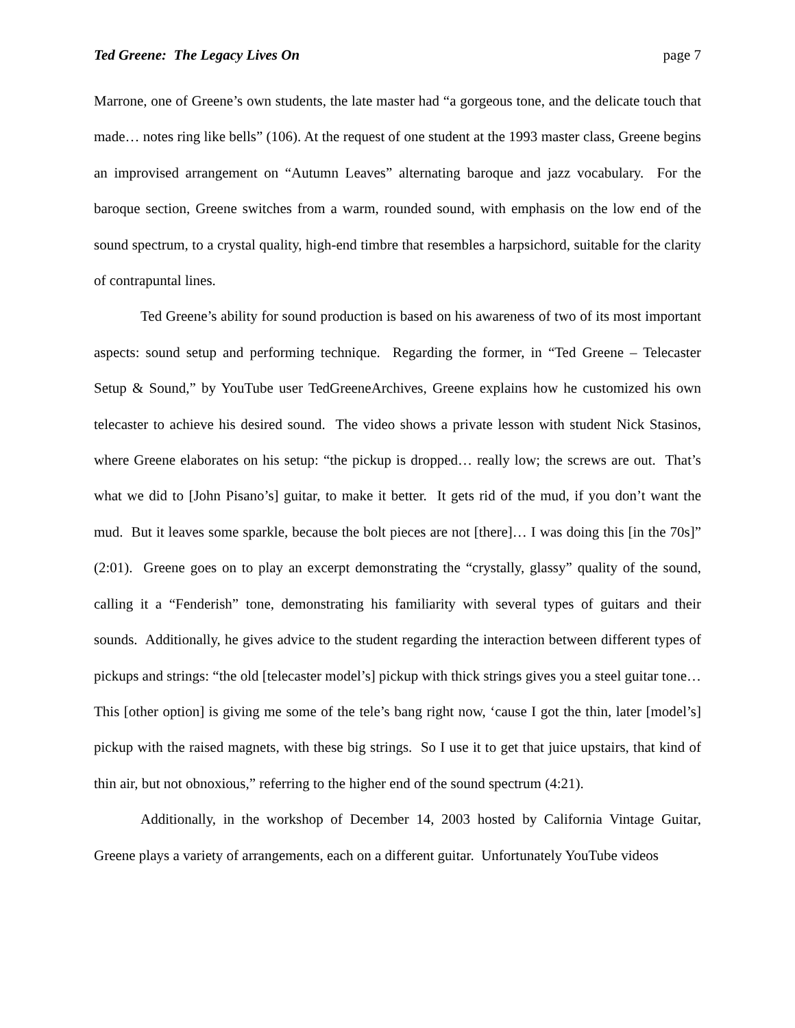Ted Greene: The Legacy Lives On page 7
Marrone, one of Greene’s own students, the late master had “a gorgeous tone, and the delicate touch that made… notes ring like bells” (106). At the request of one student at the 1993 master class, Greene begins an improvised arrangement on “Autumn Leaves” alternating baroque and jazz vocabulary. For the baroque section, Greene switches from a warm, rounded sound, with emphasis on the low end of the sound spectrum, to a crystal quality, high-end timbre that resembles a harpsichord, suitable for the clarity of contrapuntal lines.
Ted Greene’s ability for sound production is based on his awareness of two of its most important aspects: sound setup and performing technique. Regarding the former, in “Ted Greene – Telecaster Setup & Sound,” by YouTube user TedGreeneArchives, Greene explains how he customized his own telecaster to achieve his desired sound. The video shows a private lesson with student Nick Stasinos, where Greene elaborates on his setup: “the pickup is dropped… really low; the screws are out. That’s what we did to [John Pisano’s] guitar, to make it better. It gets rid of the mud, if you don’t want the mud. But it leaves some sparkle, because the bolt pieces are not [there]… I was doing this [in the 70s]” (2:01). Greene goes on to play an excerpt demonstrating the “crystally, glassy” quality of the sound, calling it a “Fenderish” tone, demonstrating his familiarity with several types of guitars and their sounds. Additionally, he gives advice to the student regarding the interaction between different types of pickups and strings: “the old [telecaster model’s] pickup with thick strings gives you a steel guitar tone… This [other option] is giving me some of the tele’s bang right now, ‘cause I got the thin, later [model’s] pickup with the raised magnets, with these big strings. So I use it to get that juice upstairs, that kind of thin air, but not obnoxious,” referring to the higher end of the sound spectrum (4:21).
Additionally, in the workshop of December 14, 2003 hosted by California Vintage Guitar, Greene plays a variety of arrangements, each on a different guitar. Unfortunately YouTube videos